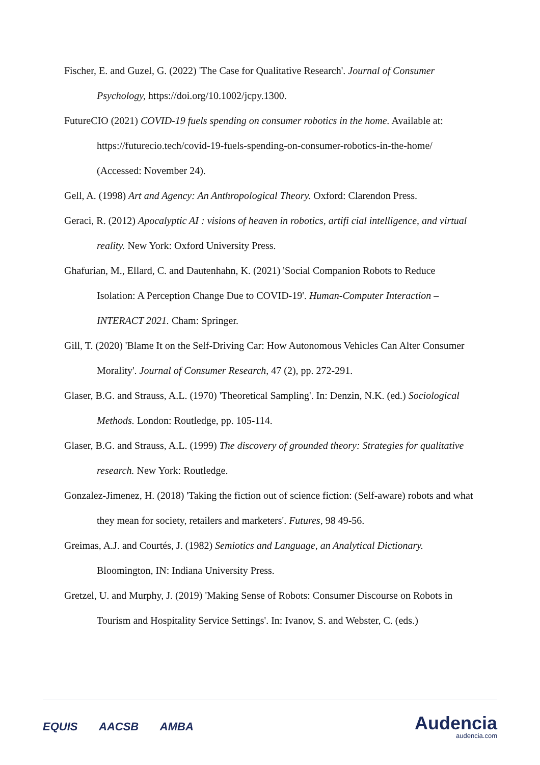Fischer, E. and Guzel, G. (2022) 'The Case for Qualitative Research'. Journal of Consumer Psychology, https://doi.org/10.1002/jcpy.1300.
FutureCIO (2021) COVID-19 fuels spending on consumer robotics in the home. Available at: https://futurecio.tech/covid-19-fuels-spending-on-consumer-robotics-in-the-home/ (Accessed: November 24).
Gell, A. (1998) Art and Agency: An Anthropological Theory. Oxford: Clarendon Press.
Geraci, R. (2012) Apocalyptic AI : visions of heaven in robotics, artifi cial intelligence, and virtual reality. New York: Oxford University Press.
Ghafurian, M., Ellard, C. and Dautenhahn, K. (2021) 'Social Companion Robots to Reduce Isolation: A Perception Change Due to COVID-19'. Human-Computer Interaction – INTERACT 2021. Cham: Springer.
Gill, T. (2020) 'Blame It on the Self-Driving Car: How Autonomous Vehicles Can Alter Consumer Morality'. Journal of Consumer Research, 47 (2), pp. 272-291.
Glaser, B.G. and Strauss, A.L. (1970) 'Theoretical Sampling'. In: Denzin, N.K. (ed.) Sociological Methods. London: Routledge, pp. 105-114.
Glaser, B.G. and Strauss, A.L. (1999) The discovery of grounded theory: Strategies for qualitative research. New York: Routledge.
Gonzalez-Jimenez, H. (2018) 'Taking the fiction out of science fiction: (Self-aware) robots and what they mean for society, retailers and marketers'. Futures, 98 49-56.
Greimas, A.J. and Courtés, J. (1982) Semiotics and Language, an Analytical Dictionary. Bloomington, IN: Indiana University Press.
Gretzel, U. and Murphy, J. (2019) 'Making Sense of Robots: Consumer Discourse on Robots in Tourism and Hospitality Service Settings'. In: Ivanov, S. and Webster, C. (eds.)
EQUIS AACSB AMBA
Audencia
audencia.com